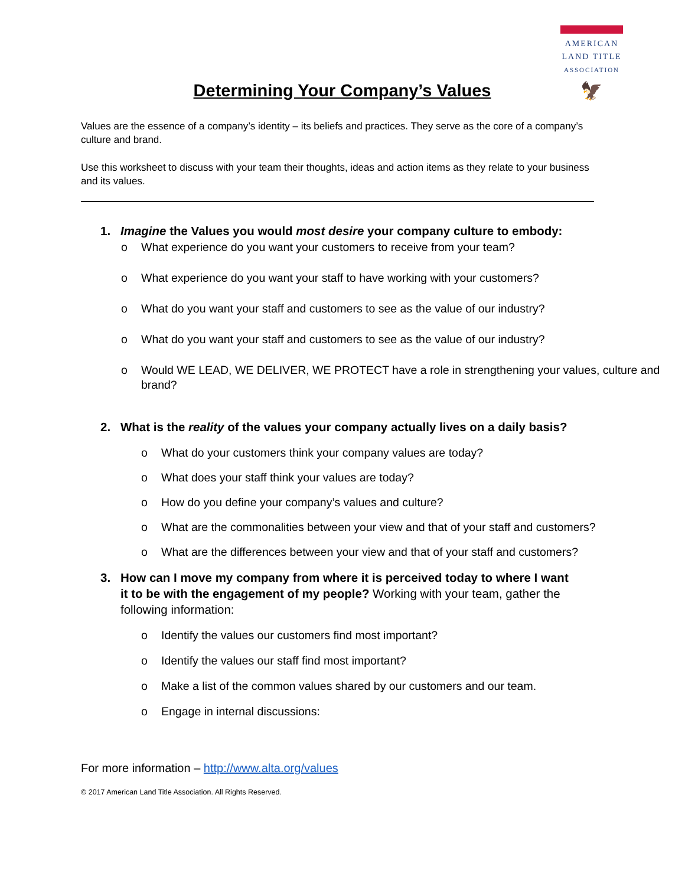AMERICAN
LAND TITLE
ASSOCIATION
🦅
Determining Your Company’s Values
Values are the essence of a company’s identity – its beliefs and practices. They serve as the core of a company’s culture and brand.
Use this worksheet to discuss with your team their thoughts, ideas and action items as they relate to your business and its values.
1. Imagine the Values you would most desire your company culture to embody:
o What experience do you want your customers to receive from your team?
o What experience do you want your staff to have working with your customers?
o What do you want your staff and customers to see as the value of our industry?
o What do you want your staff and customers to see as the value of our industry?
o Would WE LEAD, WE DELIVER, WE PROTECT have a role in strengthening your values, culture and brand?
2. What is the reality of the values your company actually lives on a daily basis?
o What do your customers think your company values are today?
o What does your staff think your values are today?
o How do you define your company’s values and culture?
o What are the commonalities between your view and that of your staff and customers?
o What are the differences between your view and that of your staff and customers?
3. How can I move my company from where it is perceived today to where I want it to be with the engagement of my people? Working with your team, gather the following information:
o Identify the values our customers find most important?
o Identify the values our staff find most important?
o Make a list of the common values shared by our customers and our team.
o Engage in internal discussions:
For more information – http://www.alta.org/values
© 2017 American Land Title Association. All Rights Reserved.